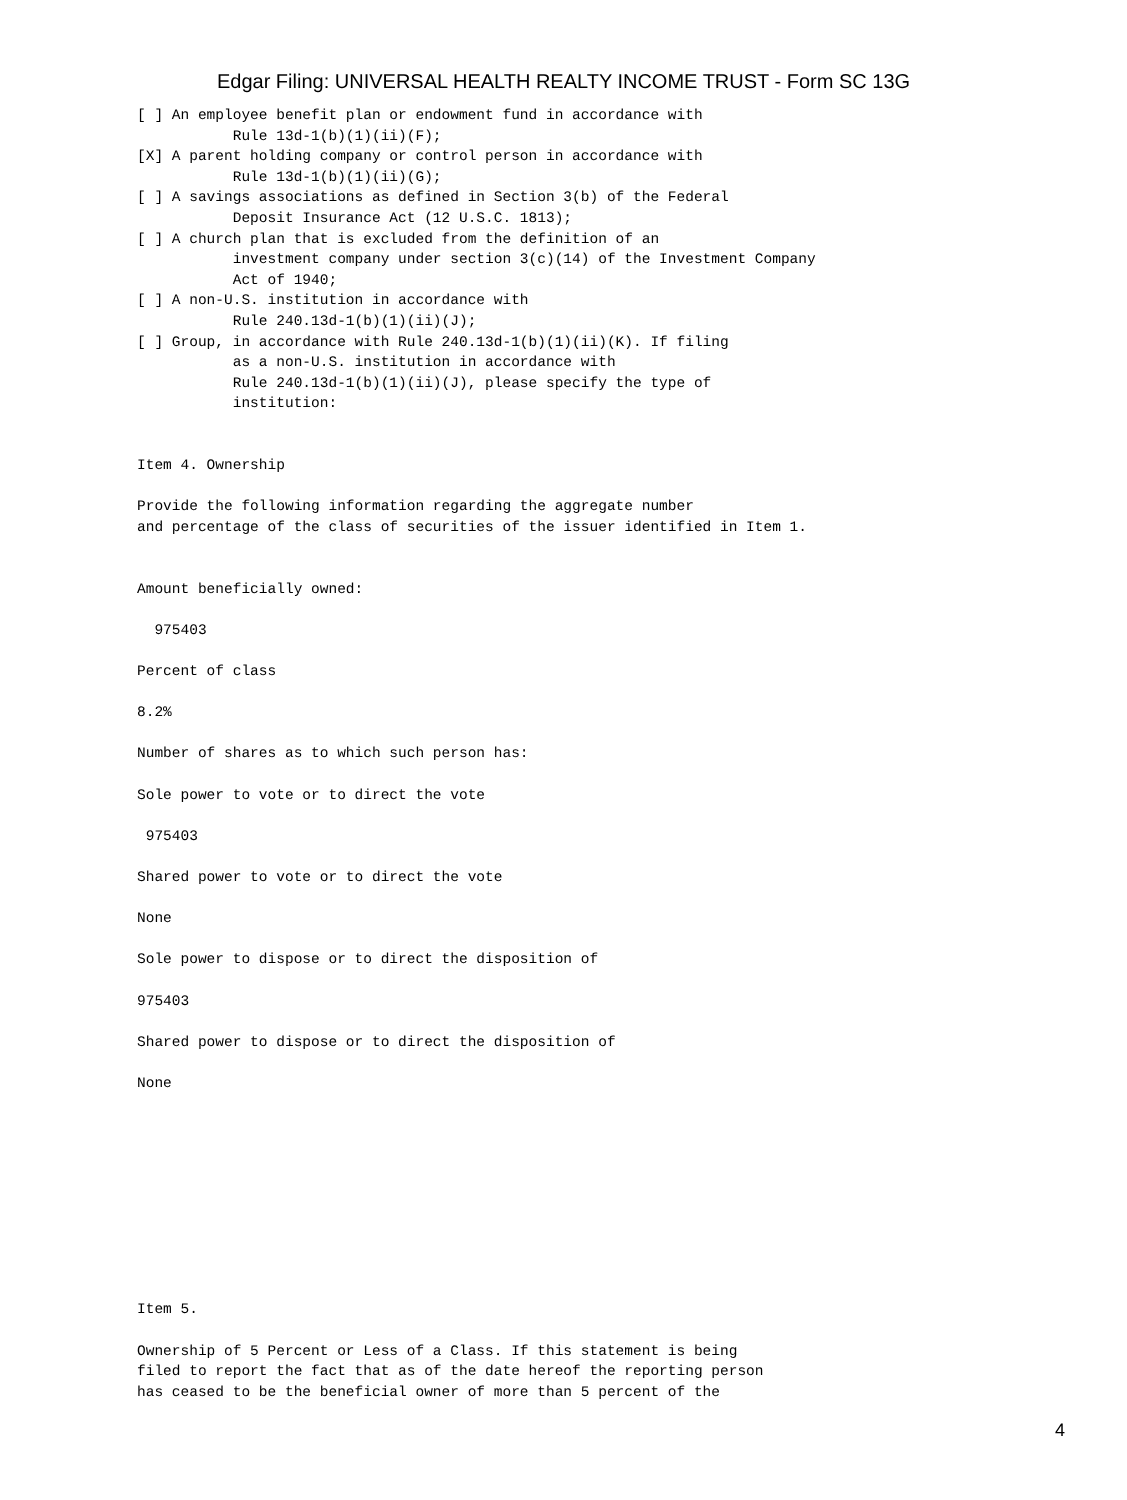Edgar Filing: UNIVERSAL HEALTH REALTY INCOME TRUST - Form SC 13G
[ ] An employee benefit plan or endowment fund in accordance with
           Rule 13d-1(b)(1)(ii)(F);
[X] A parent holding company or control person in accordance with
           Rule 13d-1(b)(1)(ii)(G);
[ ] A savings associations as defined in Section 3(b) of the Federal
           Deposit Insurance Act (12 U.S.C. 1813);
[ ] A church plan that is excluded from the definition of an
           investment company under section 3(c)(14) of the Investment Company
           Act of 1940;
[ ] A non-U.S. institution in accordance with
           Rule 240.13d-1(b)(1)(ii)(J);
[ ] Group, in accordance with Rule 240.13d-1(b)(1)(ii)(K). If filing
           as a non-U.S. institution in accordance with
           Rule 240.13d-1(b)(1)(ii)(J), please specify the type of
           institution:


Item 4. Ownership

Provide the following information regarding the aggregate number
and percentage of the class of securities of the issuer identified in Item 1.


Amount beneficially owned:

  975403

Percent of class

8.2%

Number of shares as to which such person has:

Sole power to vote or to direct the vote

 975403

Shared power to vote or to direct the vote

None

Sole power to dispose or to direct the disposition of

975403

Shared power to dispose or to direct the disposition of

None










Item 5.

Ownership of 5 Percent or Less of a Class. If this statement is being
filed to report the fact that as of the date hereof the reporting person
has ceased to be the beneficial owner of more than 5 percent of the
4